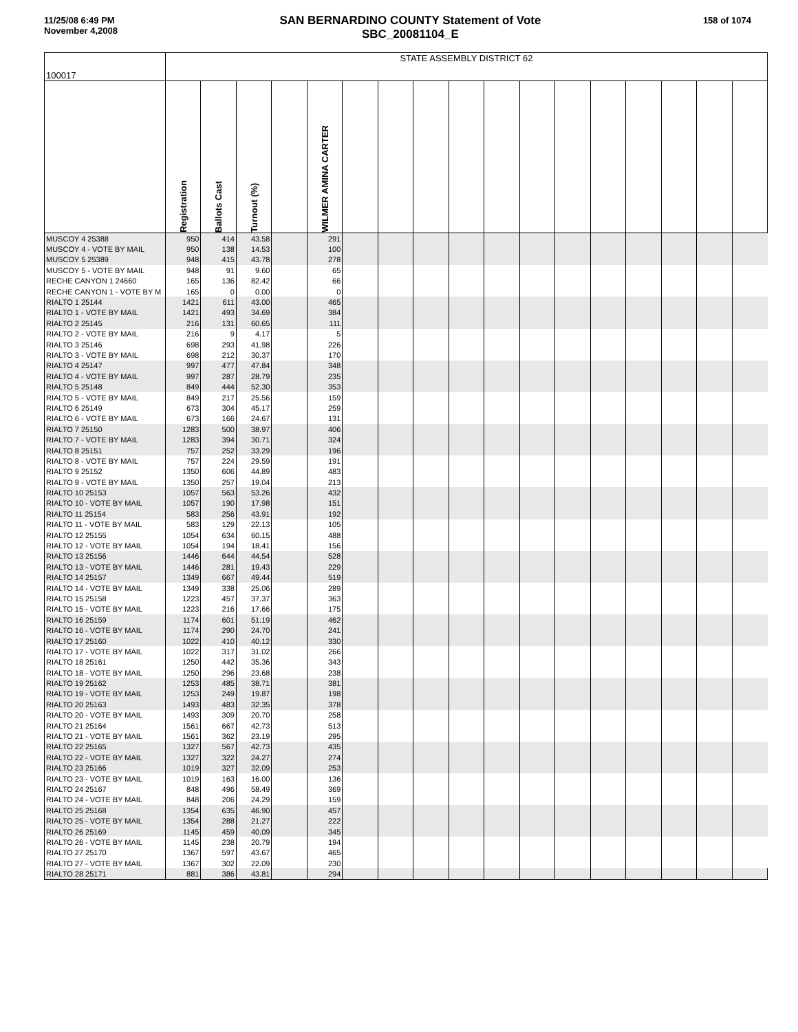11/25/08 6:49 PM
November 4,2008
SAN BERNARDINO COUNTY Statement of Vote
SBC_20081104_E
158 of 1074
| 100017 | STATE ASSEMBLY DISTRICT 62 | | | | | | | | | | | | | | | | |
| | Registration | Ballots Cast | Turnout (%) | | WILMER AMINA CARTER | | | | | | | | | | | | |
| MUSCOY 4 25388 | 950 | 414 | 43.58 | | 291 | | | | | | | | | | | | |
| MUSCOY 4 - VOTE BY MAIL | 950 | 138 | 14.53 | | 100 | | | | | | | | | | | | |
| MUSCOY 5 25389 | 948 | 415 | 43.78 | | 278 | | | | | | | | | | | | |
| MUSCOY 5 - VOTE BY MAIL | 948 | 91 | 9.60 | | 65 | | | | | | | | | | | | |
| RECHE CANYON 1 24660 | 165 | 136 | 82.42 | | 66 | | | | | | | | | | | | |
| RECHE CANYON 1 - VOTE BY M | 165 | 0 | 0.00 | | 0 | | | | | | | | | | | | |
| RIALTO 1 25144 | 1421 | 611 | 43.00 | | 465 | | | | | | | | | | | | |
| RIALTO 1 - VOTE BY MAIL | 1421 | 493 | 34.69 | | 384 | | | | | | | | | | | | |
| RIALTO 2 25145 | 216 | 131 | 60.65 | | 111 | | | | | | | | | | | | |
| RIALTO 2 - VOTE BY MAIL | 216 | 9 | 4.17 | | 5 | | | | | | | | | | | | |
| RIALTO 3 25146 | 698 | 293 | 41.98 | | 226 | | | | | | | | | | | | |
| RIALTO 3 - VOTE BY MAIL | 698 | 212 | 30.37 | | 170 | | | | | | | | | | | | |
| RIALTO 4 25147 | 997 | 477 | 47.84 | | 348 | | | | | | | | | | | | |
| RIALTO 4 - VOTE BY MAIL | 997 | 287 | 28.79 | | 235 | | | | | | | | | | | | |
| RIALTO 5 25148 | 849 | 444 | 52.30 | | 353 | | | | | | | | | | | | |
| RIALTO 5 - VOTE BY MAIL | 849 | 217 | 25.56 | | 159 | | | | | | | | | | | | |
| RIALTO 6 25149 | 673 | 304 | 45.17 | | 259 | | | | | | | | | | | | |
| RIALTO 6 - VOTE BY MAIL | 673 | 166 | 24.67 | | 131 | | | | | | | | | | | | |
| RIALTO 7 25150 | 1283 | 500 | 38.97 | | 406 | | | | | | | | | | | | |
| RIALTO 7 - VOTE BY MAIL | 1283 | 394 | 30.71 | | 324 | | | | | | | | | | | | |
| RIALTO 8 25151 | 757 | 252 | 33.29 | | 196 | | | | | | | | | | | | |
| RIALTO 8 - VOTE BY MAIL | 757 | 224 | 29.59 | | 191 | | | | | | | | | | | | |
| RIALTO 9 25152 | 1350 | 606 | 44.89 | | 483 | | | | | | | | | | | | |
| RIALTO 9 - VOTE BY MAIL | 1350 | 257 | 19.04 | | 213 | | | | | | | | | | | | |
| RIALTO 10 25153 | 1057 | 563 | 53.26 | | 432 | | | | | | | | | | | | |
| RIALTO 10 - VOTE BY MAIL | 1057 | 190 | 17.98 | | 151 | | | | | | | | | | | | |
| RIALTO 11 25154 | 583 | 256 | 43.91 | | 192 | | | | | | | | | | | | |
| RIALTO 11 - VOTE BY MAIL | 583 | 129 | 22.13 | | 105 | | | | | | | | | | | | |
| RIALTO 12 25155 | 1054 | 634 | 60.15 | | 488 | | | | | | | | | | | | |
| RIALTO 12 - VOTE BY MAIL | 1054 | 194 | 18.41 | | 156 | | | | | | | | | | | | |
| RIALTO 13 25156 | 1446 | 644 | 44.54 | | 528 | | | | | | | | | | | | |
| RIALTO 13 - VOTE BY MAIL | 1446 | 281 | 19.43 | | 229 | | | | | | | | | | | | |
| RIALTO 14 25157 | 1349 | 667 | 49.44 | | 519 | | | | | | | | | | | | |
| RIALTO 14 - VOTE BY MAIL | 1349 | 338 | 25.06 | | 289 | | | | | | | | | | | | |
| RIALTO 15 25158 | 1223 | 457 | 37.37 | | 363 | | | | | | | | | | | | |
| RIALTO 15 - VOTE BY MAIL | 1223 | 216 | 17.66 | | 175 | | | | | | | | | | | | |
| RIALTO 16 25159 | 1174 | 601 | 51.19 | | 462 | | | | | | | | | | | | |
| RIALTO 16 - VOTE BY MAIL | 1174 | 290 | 24.70 | | 241 | | | | | | | | | | | | |
| RIALTO 17 25160 | 1022 | 410 | 40.12 | | 330 | | | | | | | | | | | | |
| RIALTO 17 - VOTE BY MAIL | 1022 | 317 | 31.02 | | 266 | | | | | | | | | | | | |
| RIALTO 18 25161 | 1250 | 442 | 35.36 | | 343 | | | | | | | | | | | | |
| RIALTO 18 - VOTE BY MAIL | 1250 | 296 | 23.68 | | 238 | | | | | | | | | | | | |
| RIALTO 19 25162 | 1253 | 485 | 38.71 | | 381 | | | | | | | | | | | | |
| RIALTO 19 - VOTE BY MAIL | 1253 | 249 | 19.87 | | 198 | | | | | | | | | | | | |
| RIALTO 20 25163 | 1493 | 483 | 32.35 | | 378 | | | | | | | | | | | | |
| RIALTO 20 - VOTE BY MAIL | 1493 | 309 | 20.70 | | 258 | | | | | | | | | | | | |
| RIALTO 21 25164 | 1561 | 667 | 42.73 | | 513 | | | | | | | | | | | | |
| RIALTO 21 - VOTE BY MAIL | 1561 | 362 | 23.19 | | 295 | | | | | | | | | | | | |
| RIALTO 22 25165 | 1327 | 567 | 42.73 | | 435 | | | | | | | | | | | | |
| RIALTO 22 - VOTE BY MAIL | 1327 | 322 | 24.27 | | 274 | | | | | | | | | | | | |
| RIALTO 23 25166 | 1019 | 327 | 32.09 | | 253 | | | | | | | | | | | | |
| RIALTO 23 - VOTE BY MAIL | 1019 | 163 | 16.00 | | 136 | | | | | | | | | | | | |
| RIALTO 24 25167 | 848 | 496 | 58.49 | | 369 | | | | | | | | | | | | |
| RIALTO 24 - VOTE BY MAIL | 848 | 206 | 24.29 | | 159 | | | | | | | | | | | | |
| RIALTO 25 25168 | 1354 | 635 | 46.90 | | 457 | | | | | | | | | | | | |
| RIALTO 25 - VOTE BY MAIL | 1354 | 288 | 21.27 | | 222 | | | | | | | | | | | | |
| RIALTO 26 25169 | 1145 | 459 | 40.09 | | 345 | | | | | | | | | | | | |
| RIALTO 26 - VOTE BY MAIL | 1145 | 238 | 20.79 | | 194 | | | | | | | | | | | | |
| RIALTO 27 25170 | 1367 | 597 | 43.67 | | 465 | | | | | | | | | | | | |
| RIALTO 27 - VOTE BY MAIL | 1367 | 302 | 22.09 | | 230 | | | | | | | | | | | | |
| RIALTO 28 25171 | 881 | 386 | 43.81 | | 294 | | | | | | | | | | | | |